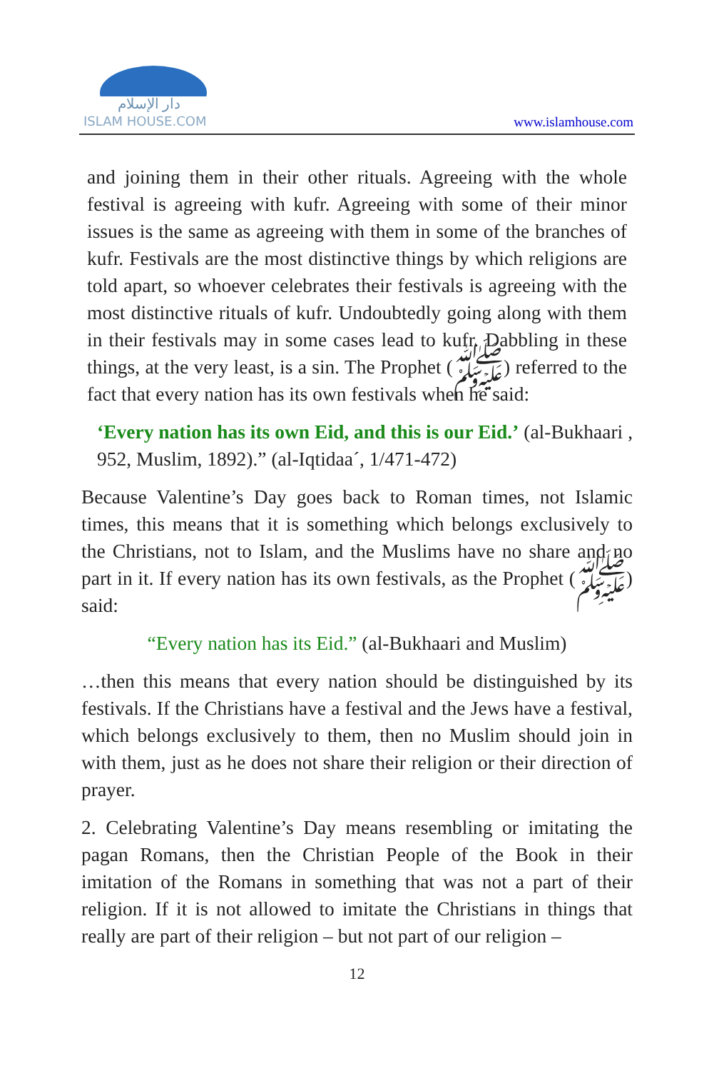دار الإسلام
ISLAM HOUSE.COM
www.islamhouse.com
and joining them in their other rituals. Agreeing with the whole festival is agreeing with kufr. Agreeing with some of their minor issues is the same as agreeing with them in some of the branches of kufr. Festivals are the most distinctive things by which religions are told apart, so whoever celebrates their festivals is agreeing with the most distinctive rituals of kufr. Undoubtedly going along with them in their festivals may in some cases lead to kufr. Dabbling in these things, at the very least, is a sin. The Prophet (ﷺ) referred to the fact that every nation has its own festivals when he said:
‘Every nation has its own Eid, and this is our Eid.’ (al-Bukhaari , 952, Muslim, 1892).” (al-Iqtidaa´, 1/471-472)
Because Valentine’s Day goes back to Roman times, not Islamic times, this means that it is something which belongs exclusively to the Christians, not to Islam, and the Muslims have no share and no part in it. If every nation has its own festivals, as the Prophet (ﷺ) said:
“Every nation has its Eid.” (al-Bukhaari and Muslim)
…then this means that every nation should be distinguished by its festivals. If the Christians have a festival and the Jews have a festival, which belongs exclusively to them, then no Muslim should join in with them, just as he does not share their religion or their direction of prayer.
2. Celebrating Valentine’s Day means resembling or imitating the pagan Romans, then the Christian People of the Book in their imitation of the Romans in something that was not a part of their religion. If it is not allowed to imitate the Christians in things that really are part of their religion – but not part of our religion –
12